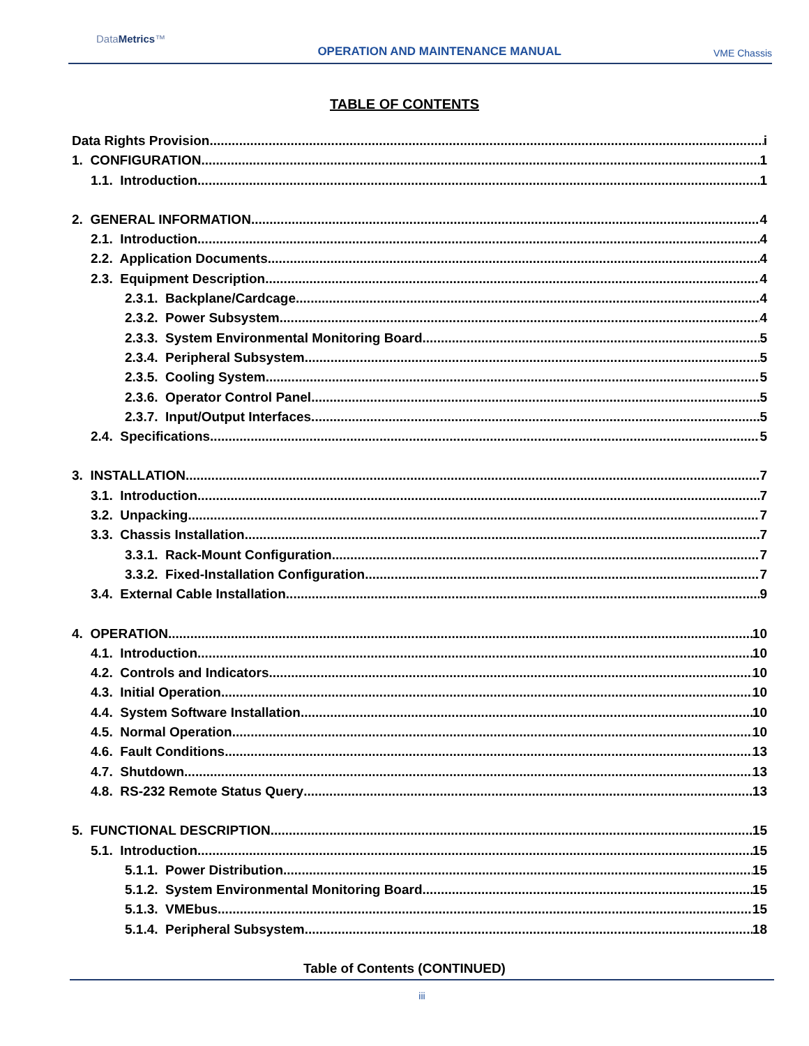DataMetrics™
OPERATION AND MAINTENANCE MANUAL
VME Chassis
TABLE OF CONTENTS
Data Rights Provision i
1. CONFIGURATION 1
1.1. Introduction 1
2. GENERAL INFORMATION 4
2.1. Introduction 4
2.2. Application Documents 4
2.3. Equipment Description 4
2.3.1. Backplane/Cardcage 4
2.3.2. Power Subsystem 4
2.3.3. System Environmental Monitoring Board 5
2.3.4. Peripheral Subsystem 5
2.3.5. Cooling System 5
2.3.6. Operator Control Panel 5
2.3.7. Input/Output Interfaces 5
2.4. Specifications 5
3. INSTALLATION 7
3.1. Introduction 7
3.2. Unpacking 7
3.3. Chassis Installation 7
3.3.1. Rack-Mount Configuration 7
3.3.2. Fixed-Installation Configuration 7
3.4. External Cable Installation 9
4. OPERATION 10
4.1. Introduction 10
4.2. Controls and Indicators 10
4.3. Initial Operation 10
4.4. System Software Installation 10
4.5. Normal Operation 10
4.6. Fault Conditions 13
4.7. Shutdown 13
4.8. RS-232 Remote Status Query 13
5. FUNCTIONAL DESCRIPTION 15
5.1. Introduction 15
5.1.1. Power Distribution 15
5.1.2. System Environmental Monitoring Board 15
5.1.3. VMEbus 15
5.1.4. Peripheral Subsystem 18
Table of Contents (CONTINUED)
iii